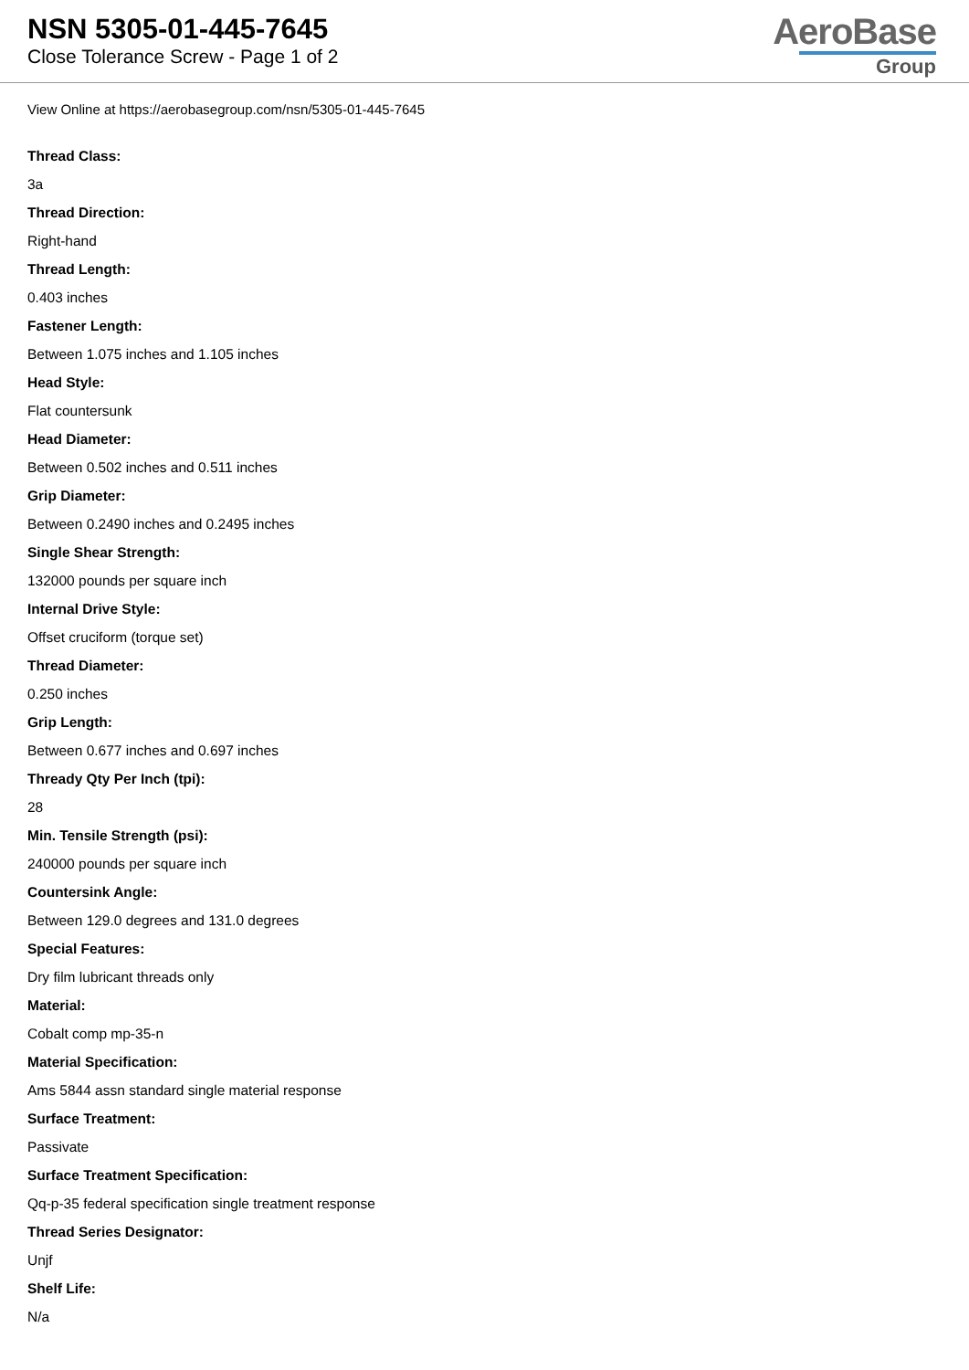NSN 5305-01-445-7645
Close Tolerance Screw - Page 1 of 2
AeroBase
Group
View Online at https://aerobasegroup.com/nsn/5305-01-445-7645
Thread Class:
3a
Thread Direction:
Right-hand
Thread Length:
0.403 inches
Fastener Length:
Between 1.075 inches and 1.105 inches
Head Style:
Flat countersunk
Head Diameter:
Between 0.502 inches and 0.511 inches
Grip Diameter:
Between 0.2490 inches and 0.2495 inches
Single Shear Strength:
132000 pounds per square inch
Internal Drive Style:
Offset cruciform (torque set)
Thread Diameter:
0.250 inches
Grip Length:
Between 0.677 inches and 0.697 inches
Thready Qty Per Inch (tpi):
28
Min. Tensile Strength (psi):
240000 pounds per square inch
Countersink Angle:
Between 129.0 degrees and 131.0 degrees
Special Features:
Dry film lubricant threads only
Material:
Cobalt comp mp-35-n
Material Specification:
Ams 5844 assn standard single material response
Surface Treatment:
Passivate
Surface Treatment Specification:
Qq-p-35 federal specification single treatment response
Thread Series Designator:
Unjf
Shelf Life:
N/a